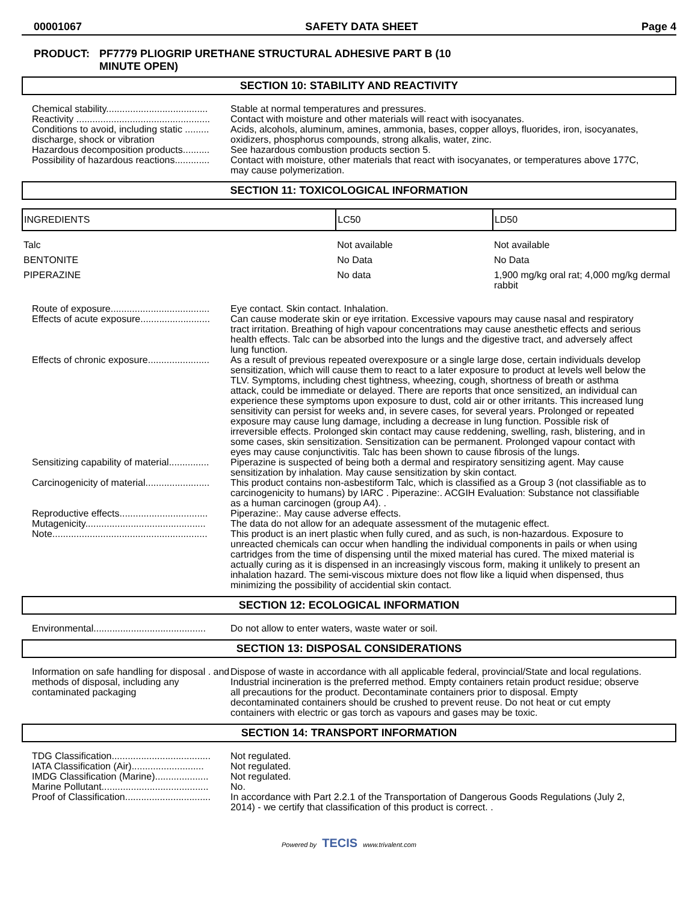00001067 SAFETY DATA SHEET Page 4
PRODUCT: PF7779 PLIOGRIP URETHANE STRUCTURAL ADHESIVE PART B (10
MINUTE OPEN)
SECTION 10: STABILITY AND REACTIVITY
Chemical stability......................................
Stable at normal temperatures and pressures.
Reactivity ..................................................
Contact with moisture and other materials will react with isocyanates.
Conditions to avoid, including static ......... discharge, shock or vibration
Acids, alcohols, aluminum, amines, ammonia, bases, copper alloys, fluorides, iron, isocyanates, oxidizers, phosphorus compounds, strong alkalis, water, zinc.
Hazardous decomposition products..........
See hazardous combustion products section 5.
Possibility of hazardous reactions.............
Contact with moisture, other materials that react with isocyanates, or temperatures above 177C, may cause polymerization.
SECTION 11: TOXICOLOGICAL INFORMATION
| INGREDIENTS | LC50 | LD50 |
| --- | --- | --- |
| Talc | Not available | Not available |
| BENTONITE | No Data | No Data |
| PIPERAZINE | No data | 1,900 mg/kg oral rat; 4,000 mg/kg dermal rabbit |
Route of exposure.....................................
Eye contact. Skin contact. Inhalation.
Effects of acute exposure..........................
Can cause moderate skin or eye irritation. Excessive vapours may cause nasal and respiratory tract irritation. Breathing of high vapour concentrations may cause anesthetic effects and serious health effects. Talc can be absorbed into the lungs and the digestive tract, and adversely affect lung function.
Effects of chronic exposure.......................
As a result of previous repeated overexposure or a single large dose, certain individuals develop sensitization, which will cause them to react to a later exposure to product at levels well below the TLV. Symptoms, including chest tightness, wheezing, cough, shortness of breath or asthma attack, could be immediate or delayed. There are reports that once sensitized, an individual can experience these symptoms upon exposure to dust, cold air or other irritants. This increased lung sensitivity can persist for weeks and, in severe cases, for several years. Prolonged or repeated exposure may cause lung damage, including a decrease in lung function. Possible risk of irreversible effects. Prolonged skin contact may cause reddening, swelling, rash, blistering, and in some cases, skin sensitization. Sensitization can be permanent. Prolonged vapour contact with eyes may cause conjunctivitis. Talc has been shown to cause fibrosis of the lungs.
Sensitizing capability of material...............
Piperazine is suspected of being both a dermal and respiratory sensitizing agent. May cause sensitization by inhalation. May cause sensitization by skin contact.
Carcinogenicity of material........................
This product contains non-asbestiform Talc, which is classified as a Group 3 (not classifiable as to carcinogenicity to humans) by IARC . Piperazine:. ACGIH Evaluation: Substance not classifiable as a human carcinogen (group A4). .
Reproductive effects.................................
Piperazine:. May cause adverse effects.
Mutagenicity.............................................
The data do not allow for an adequate assessment of the mutagenic effect.
Note..........................................................
This product is an inert plastic when fully cured, and as such, is non-hazardous. Exposure to unreacted chemicals can occur when handling the individual components in pails or when using cartridges from the time of dispensing until the mixed material has cured. The mixed material is actually curing as it is dispensed in an increasingly viscous form, making it unlikely to present an inhalation hazard. The semi-viscous mixture does not flow like a liquid when dispensed, thus minimizing the possibility of accidential skin contact.
SECTION 12: ECOLOGICAL INFORMATION
Environmental..........................................
Do not allow to enter waters, waste water or soil.
SECTION 13: DISPOSAL CONSIDERATIONS
Information on safe handling for disposal . and methods of disposal, including any contaminated packaging
Dispose of waste in accordance with all applicable federal, provincial/State and local regulations. Industrial incineration is the preferred method. Empty containers retain product residue; observe all precautions for the product. Decontaminate containers prior to disposal. Empty decontaminated containers should be crushed to prevent reuse. Do not heat or cut empty containers with electric or gas torch as vapours and gases may be toxic.
SECTION 14: TRANSPORT INFORMATION
TDG Classification.....................................
Not regulated.
IATA Classification (Air)...........................
Not regulated.
IMDG Classification (Marine)....................
Not regulated.
Marine Pollutant........................................
No.
Proof of Classification................................
In accordance with Part 2.2.1 of the Transportation of Dangerous Goods Regulations (July 2, 2014) - we certify that classification of this product is correct. .
Powered by TECIS www.trivalent.com